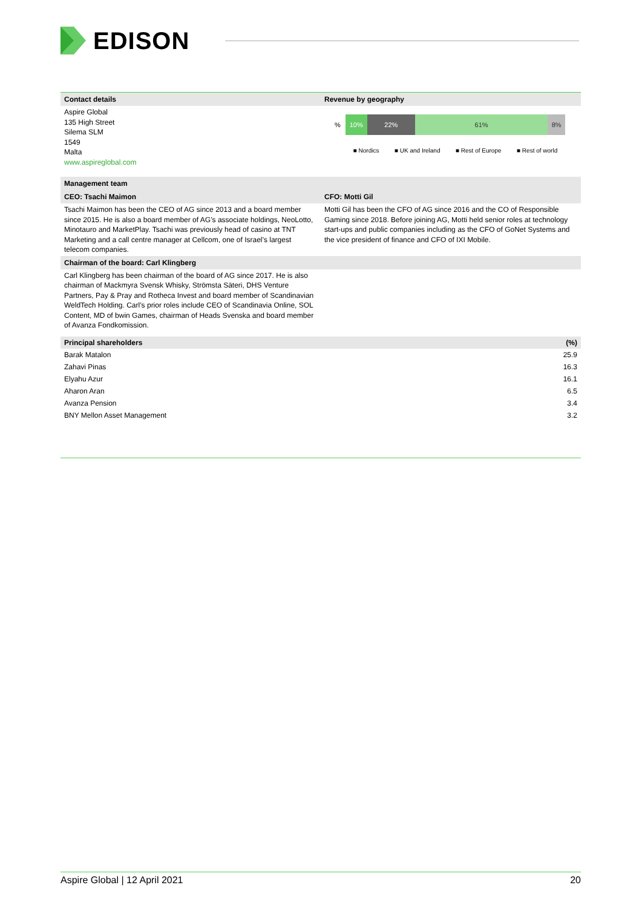EDISON
Contact details Revenue by geography
Aspire Global
135 High Street
Silema SLM
1549
Malta
www.aspireglobal.com
% 10% 22% 61% 8%
■ Nordics ■ UK and Ireland ■ Rest of Europe ■ Rest of world
Management team
CEO: Tsachi Maimon CFO: Motti Gil
Tsachi Maimon has been the CEO of AG since 2013 and a board member since 2015. He is also a board member of AG’s associate holdings, NeoLotto, Minotauro and MarketPlay. Tsachi was previously head of casino at TNT Marketing and a call centre manager at Cellcom, one of Israel’s largest telecom companies.
Motti Gil has been the CFO of AG since 2016 and the CO of Responsible Gaming since 2018. Before joining AG, Motti held senior roles at technology start-ups and public companies including as the CFO of GoNet Systems and the vice president of finance and CFO of IXI Mobile.
Chairman of the board: Carl Klingberg
Carl Klingberg has been chairman of the board of AG since 2017. He is also chairman of Mackmyra Svensk Whisky, Strömsta Säteri, DHS Venture Partners, Pay & Pray and Rotheca Invest and board member of Scandinavian WeldTech Holding. Carl’s prior roles include CEO of Scandinavia Online, SOL Content, MD of bwin Games, chairman of Heads Svenska and board member of Avanza Fondkomission.
| Principal shareholders | (%) |
| --- | --- |
| Barak Matalon | 25.9 |
| Zahavi Pinas | 16.3 |
| Elyahu Azur | 16.1 |
| Aharon Aran | 6.5 |
| Avanza Pension | 3.4 |
| BNY Mellon Asset Management | 3.2 |
Aspire Global | 12 April 2021 20